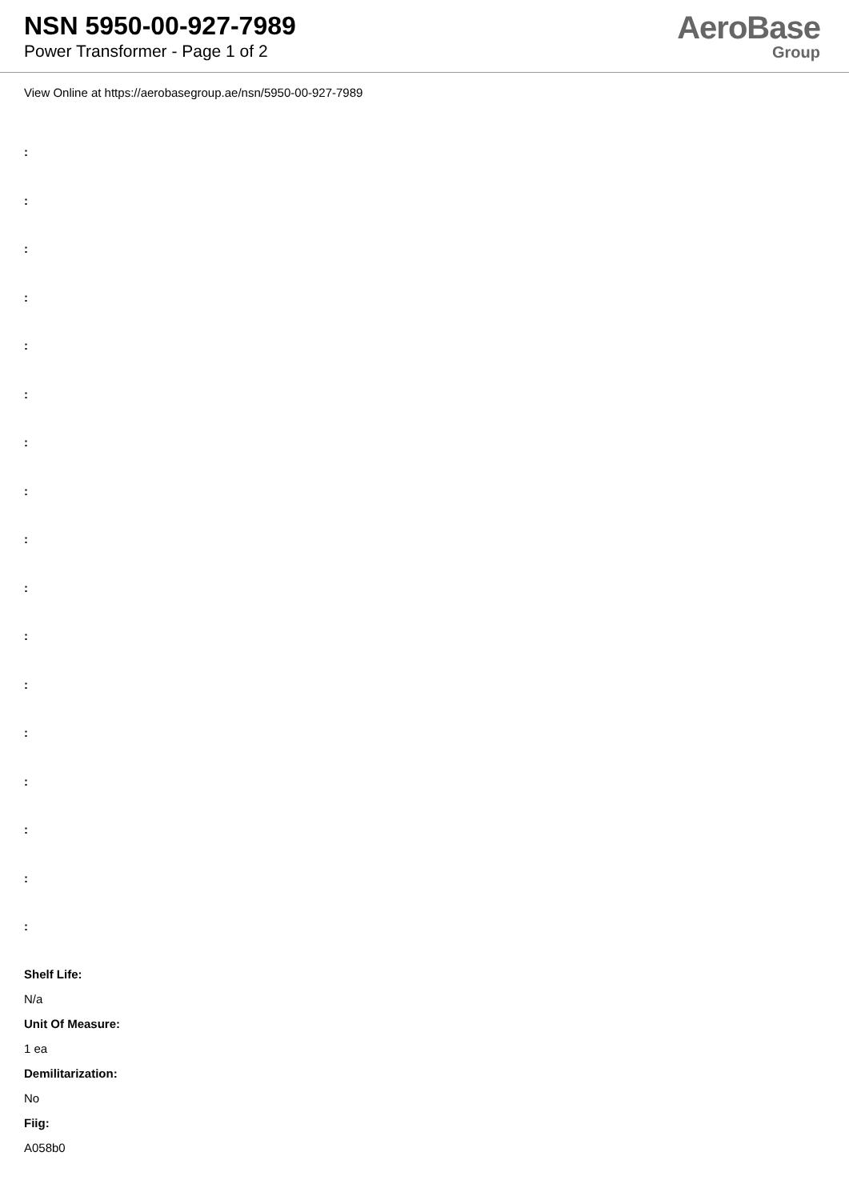NSN 5950-00-927-7989
Power Transformer - Page 1 of 2
AeroBase
Group
View Online at https://aerobasegroup.ae/nsn/5950-00-927-7989
:
:
:
:
:
:
:
:
:
:
:
:
:
:
:
:
:
Shelf Life:
N/a
Unit Of Measure:
1 ea
Demilitarization:
No
Fiig:
A058b0